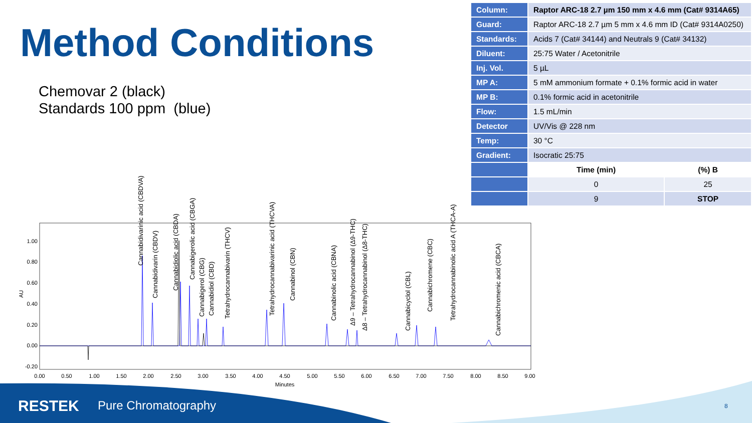Method Conditions
Chemovar 2 (black)
Standards 100 ppm (blue)
| Column: | Raptor ARC-18 2.7 µm 150 mm x 4.6 mm (Cat# 9314A65) | |
| Guard: | Raptor ARC-18 2.7 µm 5 mm x 4.6 mm ID (Cat# 9314A0250) | |
| Standards: | Acids 7 (Cat# 34144) and Neutrals 9 (Cat# 34132) | |
| Diluent: | 25:75 Water / Acetonitrile | |
| Inj. Vol. | 5 µL | |
| MP A: | 5 mM ammonium formate + 0.1% formic acid in water | |
| MP B: | 0.1% formic acid in acetonitrile | |
| Flow: | 1.5 mL/min | |
| Detector | UV/Vis @ 228 nm | |
| Temp: | 30 °C | |
| Gradient: | Isocratic 25:75 | |
| | Time (min) | (%) B |
| | 0 | 25 |
| | 9 | STOP |
AU
1.00
0.80
0.60
0.40
0.20
0.00
-0.20
0.00
0.50
1.00
1.50
2.00
2.50
3.00
3.50
4.00
4.50
5.00
5.50
6.00
6.50
7.00
7.50
8.00
8.50
9.00
Minutes
Cannabidivarinic acid (CBDVA)
Cannabidivarin (CBDV)
Cannabidiolic acid (CBDA)
Cannabigerolic acid (CBGA)
Cannabigerol (CBG)
Cannabidiol (CBD)
Tetrahydrocannabivarin (THCV)
Tetrahydrocannabivarinic acid (THCVA)
Cannabinol (CBN)
Cannabinolic acid (CBNA)
Δ9 – Tetrahydrocannabinol (Δ9-THC)
Δ8 – Tetrahydrocannabinol (Δ8-THC)
Cannabicyclol (CBL)
Cannabichromene (CBC)
Tetrahydrocannabinolic acid A (THCA-A)
Cannabichromenic acid (CBCA)
RESTEK Pure Chromatography 8